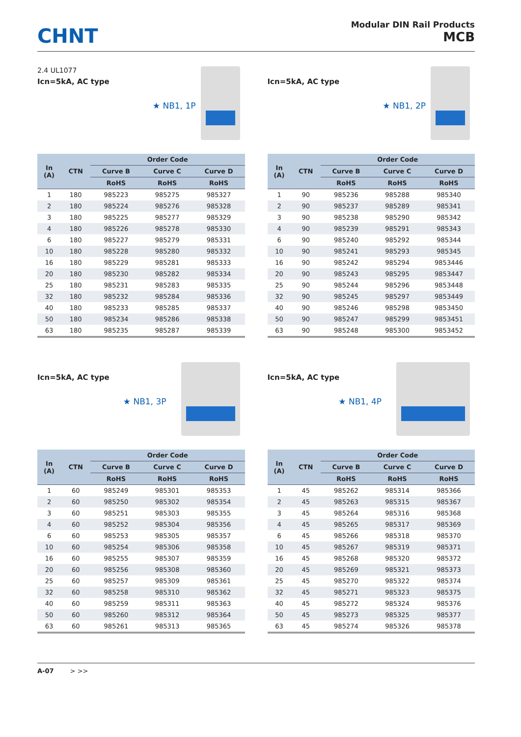CHNT
Modular DIN Rail Products
MCB
2.4 UL1077
Icn=5kA, AC type
★ NB1, 1P
| In (A) | CTN | Order Code | | |
| --- | --- | --- | --- | --- |
| | | Curve B | Curve C | Curve D |
| | | RoHS | RoHS | RoHS |
| 1 | 180 | 985223 | 985275 | 985327 |
| 2 | 180 | 985224 | 985276 | 985328 |
| 3 | 180 | 985225 | 985277 | 985329 |
| 4 | 180 | 985226 | 985278 | 985330 |
| 6 | 180 | 985227 | 985279 | 985331 |
| 10 | 180 | 985228 | 985280 | 985332 |
| 16 | 180 | 985229 | 985281 | 985333 |
| 20 | 180 | 985230 | 985282 | 985334 |
| 25 | 180 | 985231 | 985283 | 985335 |
| 32 | 180 | 985232 | 985284 | 985336 |
| 40 | 180 | 985233 | 985285 | 985337 |
| 50 | 180 | 985234 | 985286 | 985338 |
| 63 | 180 | 985235 | 985287 | 985339 |
Icn=5kA, AC type
★ NB1, 2P
| In (A) | CTN | Order Code | | |
| --- | --- | --- | --- | --- |
| | | Curve B | Curve C | Curve D |
| | | RoHS | RoHS | RoHS |
| 1 | 90 | 985236 | 985288 | 985340 |
| 2 | 90 | 985237 | 985289 | 985341 |
| 3 | 90 | 985238 | 985290 | 985342 |
| 4 | 90 | 985239 | 985291 | 985343 |
| 6 | 90 | 985240 | 985292 | 985344 |
| 10 | 90 | 985241 | 985293 | 985345 |
| 16 | 90 | 985242 | 985294 | 9853446 |
| 20 | 90 | 985243 | 985295 | 9853447 |
| 25 | 90 | 985244 | 985296 | 9853448 |
| 32 | 90 | 985245 | 985297 | 9853449 |
| 40 | 90 | 985246 | 985298 | 9853450 |
| 50 | 90 | 985247 | 985299 | 9853451 |
| 63 | 90 | 985248 | 985300 | 9853452 |
Icn=5kA, AC type
★ NB1, 3P
| In (A) | CTN | Order Code | | |
| --- | --- | --- | --- | --- |
| | | Curve B | Curve C | Curve D |
| | | RoHS | RoHS | RoHS |
| 1 | 60 | 985249 | 985301 | 985353 |
| 2 | 60 | 985250 | 985302 | 985354 |
| 3 | 60 | 985251 | 985303 | 985355 |
| 4 | 60 | 985252 | 985304 | 985356 |
| 6 | 60 | 985253 | 985305 | 985357 |
| 10 | 60 | 985254 | 985306 | 985358 |
| 16 | 60 | 985255 | 985307 | 985359 |
| 20 | 60 | 985256 | 985308 | 985360 |
| 25 | 60 | 985257 | 985309 | 985361 |
| 32 | 60 | 985258 | 985310 | 985362 |
| 40 | 60 | 985259 | 985311 | 985363 |
| 50 | 60 | 985260 | 985312 | 985364 |
| 63 | 60 | 985261 | 985313 | 985365 |
Icn=5kA, AC type
★ NB1, 4P
| In (A) | CTN | Order Code | | |
| --- | --- | --- | --- | --- |
| | | Curve B | Curve C | Curve D |
| | | RoHS | RoHS | RoHS |
| 1 | 45 | 985262 | 985314 | 985366 |
| 2 | 45 | 985263 | 985315 | 985367 |
| 3 | 45 | 985264 | 985316 | 985368 |
| 4 | 45 | 985265 | 985317 | 985369 |
| 6 | 45 | 985266 | 985318 | 985370 |
| 10 | 45 | 985267 | 985319 | 985371 |
| 16 | 45 | 985268 | 985320 | 985372 |
| 20 | 45 | 985269 | 985321 | 985373 |
| 25 | 45 | 985270 | 985322 | 985374 |
| 32 | 45 | 985271 | 985323 | 985375 |
| 40 | 45 | 985272 | 985324 | 985376 |
| 50 | 45 | 985273 | 985325 | 985377 |
| 63 | 45 | 985274 | 985326 | 985378 |
A-07 > >>